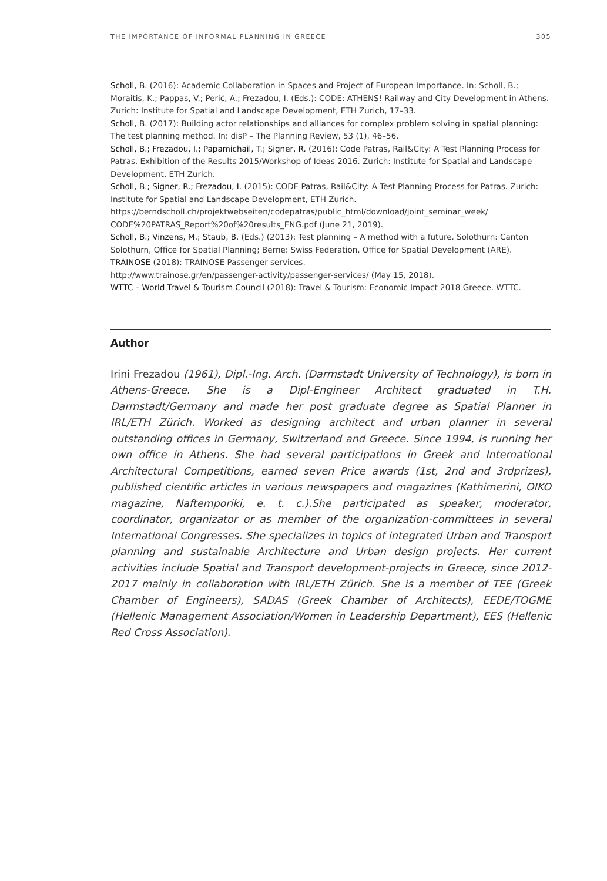THE IMPORTANCE OF INFORMAL PLANNING IN GREECE 305
Scholl, B. (2016): Academic Collaboration in Spaces and Project of European Importance. In: Scholl, B.; Moraitis, K.; Pappas, V.; Perić, A.; Frezadou, I. (Eds.): CODE: ATHENS! Railway and City Development in Athens. Zurich: Institute for Spatial and Landscape Development, ETH Zurich, 17–33.
Scholl, B. (2017): Building actor relationships and alliances for complex problem solving in spatial planning: The test planning method. In: disP – The Planning Review, 53 (1), 46–56.
Scholl, B.; Frezadou, I.; Papamichail, T.; Signer, R. (2016): Code Patras, Rail&City: A Test Planning Process for Patras. Exhibition of the Results 2015/Workshop of Ideas 2016. Zurich: Institute for Spatial and Landscape Development, ETH Zurich.
Scholl, B.; Signer, R.; Frezadou, I. (2015): CODE Patras, Rail&City: A Test Planning Process for Patras. Zurich: Institute for Spatial and Landscape Development, ETH Zurich.
https://berndscholl.ch/projektwebseiten/codepatras/public_html/download/joint_seminar_week/ CODE%20PATRAS_Report%20of%20results_ENG.pdf (June 21, 2019).
Scholl, B.; Vinzens, M.; Staub, B. (Eds.) (2013): Test planning – A method with a future. Solothurn: Canton Solothurn, Office for Spatial Planning; Berne: Swiss Federation, Office for Spatial Development (ARE).
TRAINOSE (2018): TRAINOSE Passenger services.
http://www.trainose.gr/en/passenger-activity/passenger-services/ (May 15, 2018).
WTTC – World Travel & Tourism Council (2018): Travel & Tourism: Economic Impact 2018 Greece. WTTC.
Author
Irini Frezadou (1961), Dipl.-Ing. Arch. (Darmstadt University of Technology), is born in Athens-Greece. She is a Dipl-Engineer Architect graduated in T.H. Darmstadt/Germany and made her post graduate degree as Spatial Planner in IRL/ETH Zürich. Worked as designing architect and urban planner in several outstanding offices in Germany, Switzerland and Greece. Since 1994, is running her own office in Athens. She had several participations in Greek and International Architectural Competitions, earned seven Price awards (1st, 2nd and 3rdprizes), published cientific articles in various newspapers and magazines (Kathimerini, OIKO magazine, Naftemporiki, e. t. c.).She participated as speaker, moderator, coordinator, organizator or as member of the organization-committees in several International Congresses. She specializes in topics of integrated Urban and Transport planning and sustainable Architecture and Urban design projects. Her current activities include Spatial and Transport development-projects in Greece, since 2012-2017 mainly in collaboration with IRL/ETH Zürich. She is a member of TEE (Greek Chamber of Engineers), SADAS (Greek Chamber of Architects), EEDE/TOGME (Hellenic Management Association/Women in Leadership Department), EES (Hellenic Red Cross Association).